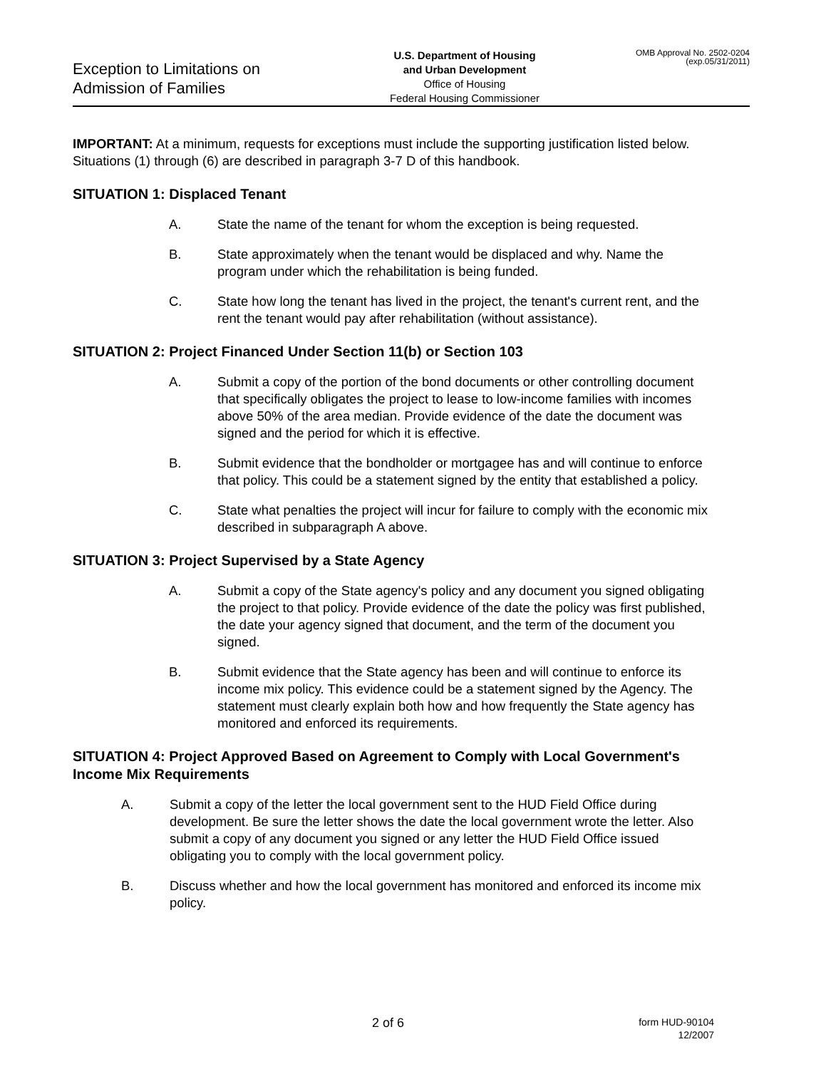Exception to Limitations on
Admission of Families
U.S. Department of Housing
and Urban Development
Office of Housing
Federal Housing Commissioner
OMB Approval No. 2502-0204
(exp.05/31/2011)
IMPORTANT: At a minimum, requests for exceptions must include the supporting justification listed below. Situations (1) through (6) are described in paragraph 3-7 D of this handbook.
SITUATION 1: Displaced Tenant
A. State the name of the tenant for whom the exception is being requested.
B. State approximately when the tenant would be displaced and why. Name the program under which the rehabilitation is being funded.
C. State how long the tenant has lived in the project, the tenant's current rent, and the rent the tenant would pay after rehabilitation (without assistance).
SITUATION 2: Project Financed Under Section 11(b) or Section 103
A. Submit a copy of the portion of the bond documents or other controlling document that specifically obligates the project to lease to low-income families with incomes above 50% of the area median. Provide evidence of the date the document was signed and the period for which it is effective.
B. Submit evidence that the bondholder or mortgagee has and will continue to enforce that policy. This could be a statement signed by the entity that established a policy.
C. State what penalties the project will incur for failure to comply with the economic mix described in subparagraph A above.
SITUATION 3: Project Supervised by a State Agency
A. Submit a copy of the State agency's policy and any document you signed obligating the project to that policy. Provide evidence of the date the policy was first published, the date your agency signed that document, and the term of the document you signed.
B. Submit evidence that the State agency has been and will continue to enforce its income mix policy. This evidence could be a statement signed by the Agency. The statement must clearly explain both how and how frequently the State agency has monitored and enforced its requirements.
SITUATION 4: Project Approved Based on Agreement to Comply with Local Government's Income Mix Requirements
A. Submit a copy of the letter the local government sent to the HUD Field Office during development. Be sure the letter shows the date the local government wrote the letter. Also submit a copy of any document you signed or any letter the HUD Field Office issued obligating you to comply with the local government policy.
B. Discuss whether and how the local government has monitored and enforced its income mix policy.
2 of 6
form HUD-90104
12/2007